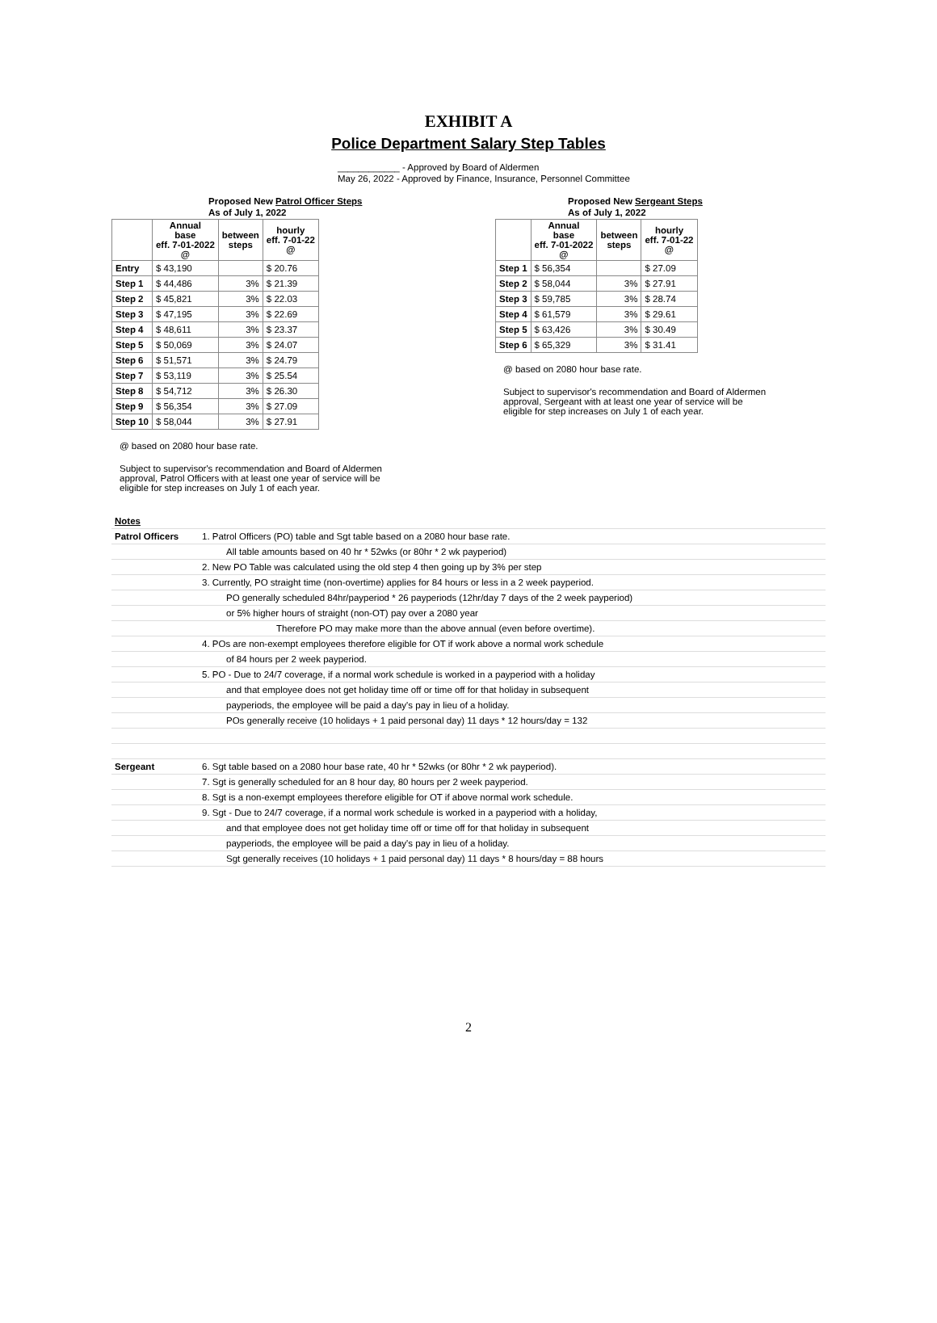EXHIBIT A
Police Department Salary Step Tables
____________ - Approved by Board of Aldermen
May 26, 2022 - Approved by Finance, Insurance, Personnel Committee
Proposed New Patrol Officer Steps
As of July 1, 2022
| | Annual base eff. 7-01-2022 @ | between steps | hourly eff. 7-01-22 @ |
| --- | --- | --- | --- |
| Entry | $ 43,190 | | $ 20.76 |
| Step 1 | $ 44,486 | 3% | $ 21.39 |
| Step 2 | $ 45,821 | 3% | $ 22.03 |
| Step 3 | $ 47,195 | 3% | $ 22.69 |
| Step 4 | $ 48,611 | 3% | $ 23.37 |
| Step 5 | $ 50,069 | 3% | $ 24.07 |
| Step 6 | $ 51,571 | 3% | $ 24.79 |
| Step 7 | $ 53,119 | 3% | $ 25.54 |
| Step 8 | $ 54,712 | 3% | $ 26.30 |
| Step 9 | $ 56,354 | 3% | $ 27.09 |
| Step 10 | $ 58,044 | 3% | $ 27.91 |
@ based on 2080 hour base rate.
Subject to supervisor's recommendation and Board of Aldermen
approval, Patrol Officers with at least one year of service will be
eligible for step increases on July 1 of each year.
Proposed New Sergeant Steps
As of July 1, 2022
| | Annual base eff. 7-01-2022 @ | between steps | hourly eff. 7-01-22 @ |
| --- | --- | --- | --- |
| Step 1 | $ 56,354 | | $ 27.09 |
| Step 2 | $ 58,044 | 3% | $ 27.91 |
| Step 3 | $ 59,785 | 3% | $ 28.74 |
| Step 4 | $ 61,579 | 3% | $ 29.61 |
| Step 5 | $ 63,426 | 3% | $ 30.49 |
| Step 6 | $ 65,329 | 3% | $ 31.41 |
@ based on 2080 hour base rate.
Subject to supervisor's recommendation and Board of Aldermen
approval, Sergeant with at least one year of service will be
eligible for step increases on July 1 of each year.
| Notes | |
| Patrol Officers | 1. Patrol Officers (PO) table and Sgt table based on a 2080 hour base rate. |
| | All table amounts based on 40 hr * 52wks (or 80hr * 2 wk payperiod) |
| | 2. New PO Table was calculated using the old step 4 then going up by 3% per step |
| | 3. Currently, PO straight time (non-overtime) applies for 84 hours or less in a 2 week payperiod. |
| | PO generally scheduled 84hr/payperiod * 26 payperiods (12hr/day 7 days of the 2 week payperiod) |
| | or 5% higher hours of straight (non-OT) pay over a 2080 year |
| | Therefore PO may make more than the above annual (even before overtime). |
| | 4. POs are non-exempt employees therefore eligible for OT if work above a normal work schedule |
| | of 84 hours per 2 week payperiod. |
| | 5. PO - Due to 24/7 coverage, if a normal work schedule is worked in a payperiod with a holiday |
| | and that employee does not get holiday time off or time off for that holiday in subsequent |
| | payperiods, the employee will be paid a day's pay in lieu of a holiday. |
| | POs generally receive (10 holidays + 1 paid personal day) 11 days * 12 hours/day = 132 |
| Sergeant | 6. Sgt table based on a 2080 hour base rate, 40 hr * 52wks (or 80hr * 2 wk payperiod). |
| | 7. Sgt is generally scheduled for an 8 hour day, 80 hours per 2 week payperiod. |
| | 8. Sgt is a non-exempt employees therefore eligible for OT if above normal work schedule. |
| | 9. Sgt - Due to 24/7 coverage, if a normal work schedule is worked in a payperiod with a holiday, |
| | and that employee does not get holiday time off or time off for that holiday in subsequent |
| | payperiods, the employee will be paid a day's pay in lieu of a holiday. |
| | Sgt generally receives (10 holidays + 1 paid personal day) 11 days * 8 hours/day = 88 hours |
2